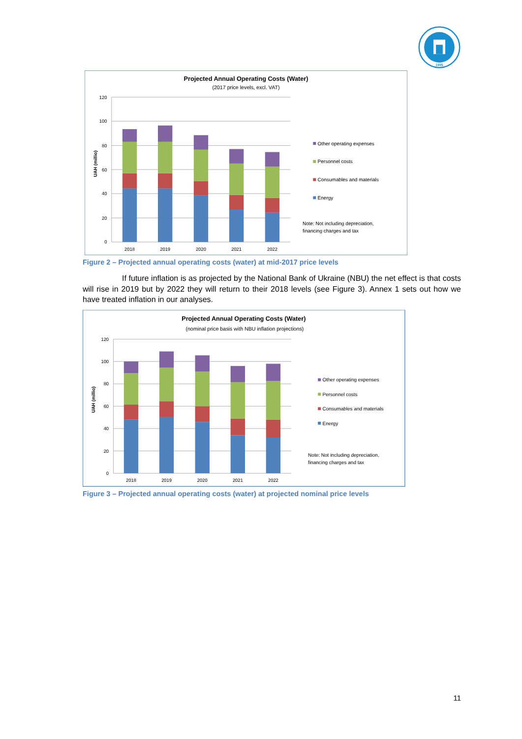1895
Projected Annual Operating Costs (Water)
(2017 price levels, excl. VAT)
120
100
80
60
40
20
0
UAH (millio)
2018
2019
2020
2021
2022
Other operating expenses
Personnel costs
Consumables and materials
Energy
Note: Not including depreciation,
financing charges and tax
Figure 2 – Projected annual operating costs (water) at mid-2017 price levels
If future inflation is as projected by the National Bank of Ukraine (NBU) the net effect is that costs will rise in 2019 but by 2022 they will return to their 2018 levels (see Figure 3). Annex 1 sets out how we have treated inflation in our analyses.
Projected Annual Operating Costs (Water)
(nominal price basis with NBU inflation projections)
120
100
80
60
40
20
0
UAH (millio)
2018
2019
2020
2021
2022
Other operating expenses
Personnel costs
Consumables and materials
Energy
Note: Not including depreciation,
financing charges and tax
Figure 3 – Projected annual operating costs (water) at projected nominal price levels
11